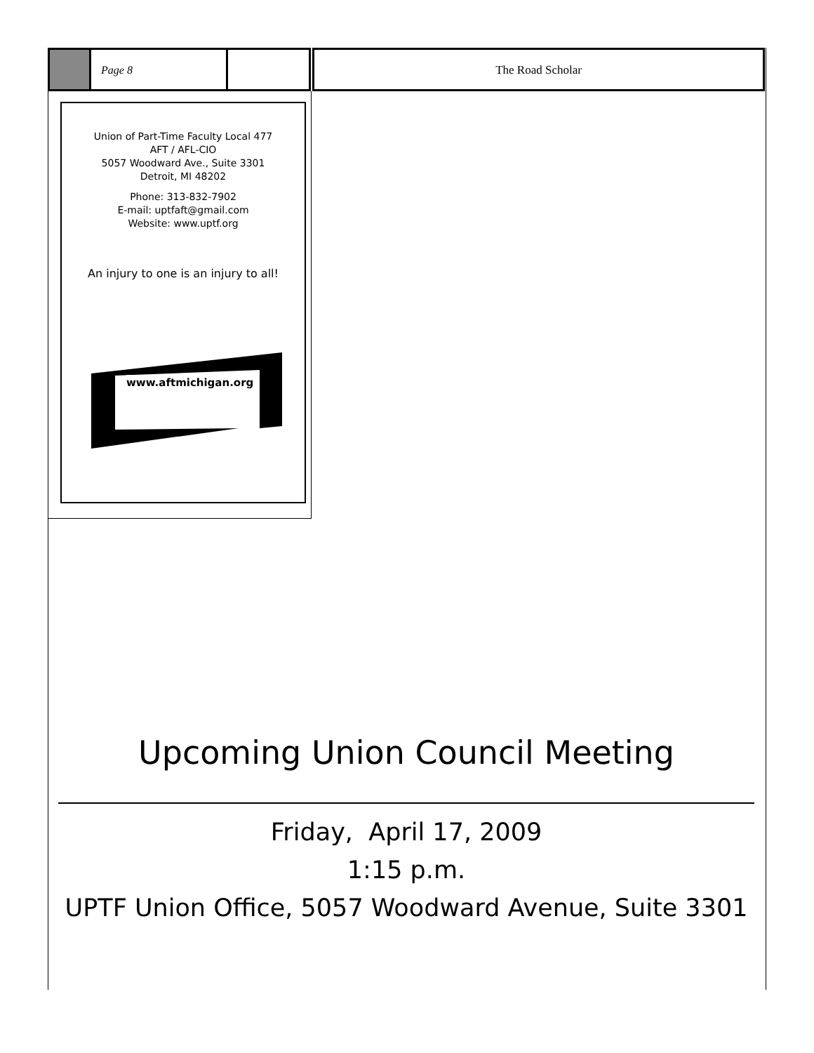Page 8 The Road Scholar
Union of Part-Time Faculty Local 477
AFT / AFL-CIO
5057 Woodward Ave., Suite 3301
Detroit, MI 48202
Phone: 313-832-7902
E-mail: uptfaft@gmail.com
Website: www.uptf.org
An injury to one is an injury to all!
www.aftmichigan.org
Upcoming Union Council Meeting
Friday, April 17, 2009
1:15 p.m.
UPTF Union Office, 5057 Woodward Avenue, Suite 3301